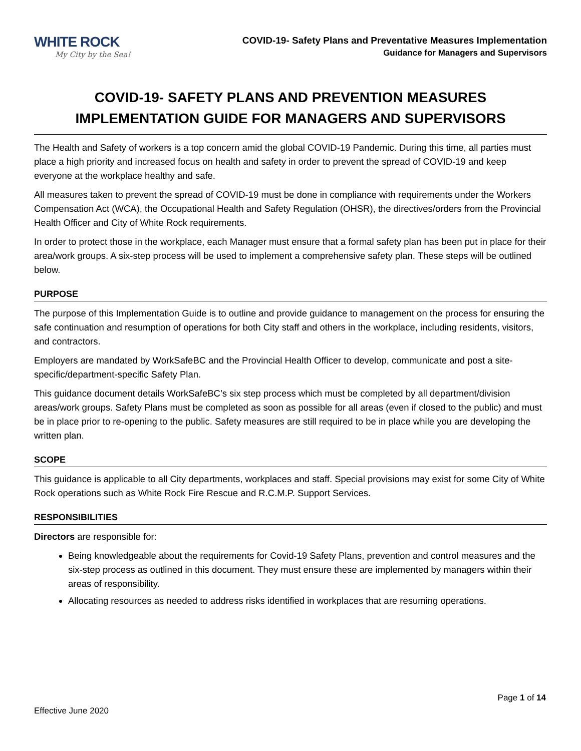WHITE ROCK
My City by the Sea!
COVID-19- Safety Plans and Preventative Measures Implementation
Guidance for Managers and Supervisors
COVID-19- SAFETY PLANS AND PREVENTION MEASURES
IMPLEMENTATION GUIDE FOR MANAGERS AND SUPERVISORS
The Health and Safety of workers is a top concern amid the global COVID-19 Pandemic. During this time, all parties must place a high priority and increased focus on health and safety in order to prevent the spread of COVID-19 and keep everyone at the workplace healthy and safe.
All measures taken to prevent the spread of COVID-19 must be done in compliance with requirements under the Workers Compensation Act (WCA), the Occupational Health and Safety Regulation (OHSR), the directives/orders from the Provincial Health Officer and City of White Rock requirements.
In order to protect those in the workplace, each Manager must ensure that a formal safety plan has been put in place for their area/work groups. A six-step process will be used to implement a comprehensive safety plan. These steps will be outlined below.
PURPOSE
The purpose of this Implementation Guide is to outline and provide guidance to management on the process for ensuring the safe continuation and resumption of operations for both City staff and others in the workplace, including residents, visitors, and contractors.
Employers are mandated by WorkSafeBC and the Provincial Health Officer to develop, communicate and post a site-specific/department-specific Safety Plan.
This guidance document details WorkSafeBC’s six step process which must be completed by all department/division areas/work groups. Safety Plans must be completed as soon as possible for all areas (even if closed to the public) and must be in place prior to re-opening to the public. Safety measures are still required to be in place while you are developing the written plan.
SCOPE
This guidance is applicable to all City departments, workplaces and staff. Special provisions may exist for some City of White Rock operations such as White Rock Fire Rescue and R.C.M.P. Support Services.
RESPONSIBILITIES
Directors are responsible for:
Being knowledgeable about the requirements for Covid-19 Safety Plans, prevention and control measures and the six-step process as outlined in this document. They must ensure these are implemented by managers within their areas of responsibility.
Allocating resources as needed to address risks identified in workplaces that are resuming operations.
Page 1 of 14
Effective June 2020